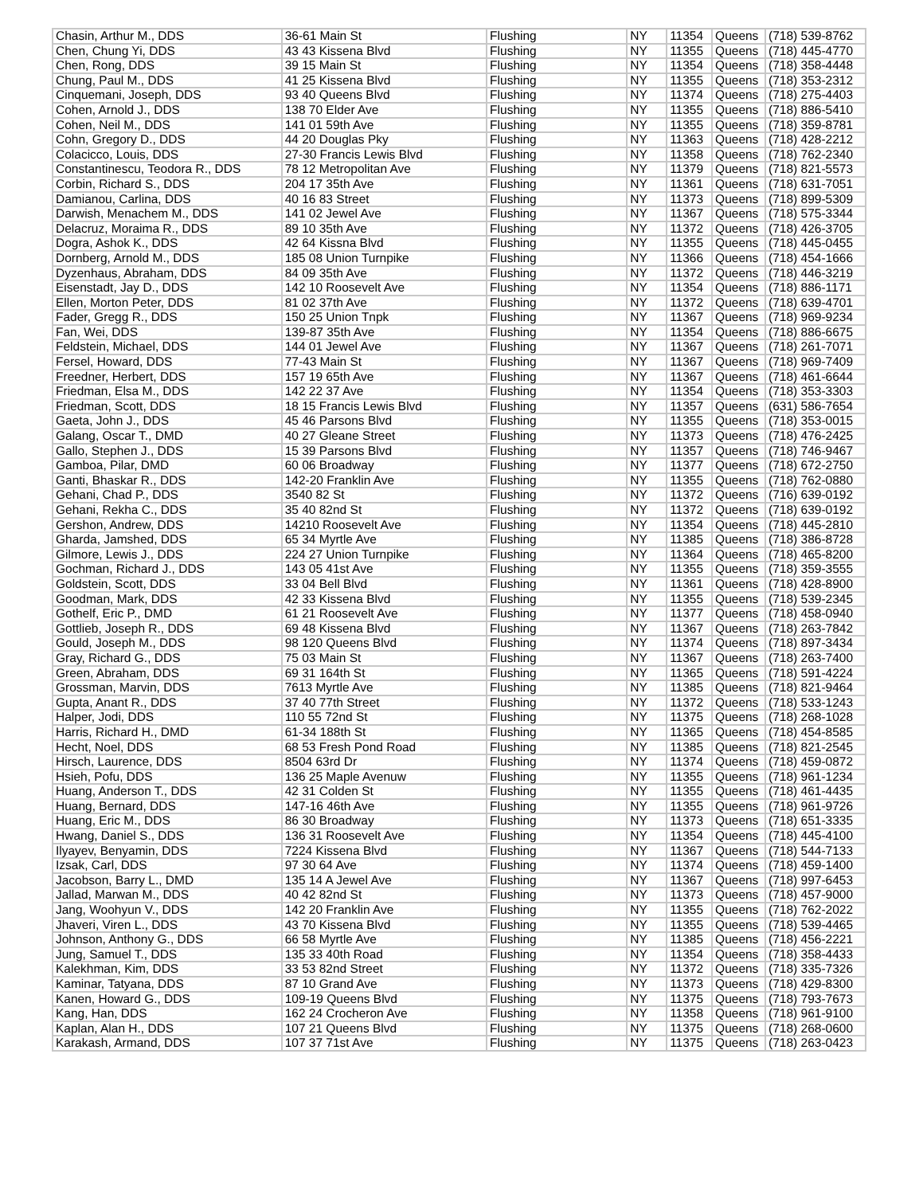| Chasin, Arthur M., DDS | 36-61 Main St | Flushing | NY | 11354 | Queens | (718) 539-8762 |
| Chen, Chung Yi, DDS | 43 43 Kissena Blvd | Flushing | NY | 11355 | Queens | (718) 445-4770 |
| Chen, Rong, DDS | 39 15 Main St | Flushing | NY | 11354 | Queens | (718) 358-4448 |
| Chung, Paul M., DDS | 41 25 Kissena Blvd | Flushing | NY | 11355 | Queens | (718) 353-2312 |
| Cinquemani, Joseph, DDS | 93 40 Queens Blvd | Flushing | NY | 11374 | Queens | (718) 275-4403 |
| Cohen, Arnold J., DDS | 138 70 Elder Ave | Flushing | NY | 11355 | Queens | (718) 886-5410 |
| Cohen, Neil M., DDS | 141 01 59th Ave | Flushing | NY | 11355 | Queens | (718) 359-8781 |
| Cohn, Gregory D., DDS | 44 20 Douglas Pky | Flushing | NY | 11363 | Queens | (718) 428-2212 |
| Colacicco, Louis, DDS | 27-30 Francis Lewis Blvd | Flushing | NY | 11358 | Queens | (718) 762-2340 |
| Constantinescu, Teodora R., DDS | 78 12 Metropolitan Ave | Flushing | NY | 11379 | Queens | (718) 821-5573 |
| Corbin, Richard S., DDS | 204 17 35th Ave | Flushing | NY | 11361 | Queens | (718) 631-7051 |
| Damianou, Carlina, DDS | 40 16 83 Street | Flushing | NY | 11373 | Queens | (718) 899-5309 |
| Darwish, Menachem M., DDS | 141 02 Jewel Ave | Flushing | NY | 11367 | Queens | (718) 575-3344 |
| Delacruz, Moraima R., DDS | 89 10 35th Ave | Flushing | NY | 11372 | Queens | (718) 426-3705 |
| Dogra, Ashok K., DDS | 42 64 Kissna Blvd | Flushing | NY | 11355 | Queens | (718) 445-0455 |
| Dornberg, Arnold M., DDS | 185 08 Union Turnpike | Flushing | NY | 11366 | Queens | (718) 454-1666 |
| Dyzenhaus, Abraham, DDS | 84 09 35th Ave | Flushing | NY | 11372 | Queens | (718) 446-3219 |
| Eisenstadt, Jay D., DDS | 142 10 Roosevelt Ave | Flushing | NY | 11354 | Queens | (718) 886-1171 |
| Ellen, Morton Peter, DDS | 81 02 37th Ave | Flushing | NY | 11372 | Queens | (718) 639-4701 |
| Fader, Gregg R., DDS | 150 25 Union Tnpk | Flushing | NY | 11367 | Queens | (718) 969-9234 |
| Fan, Wei, DDS | 139-87 35th Ave | Flushing | NY | 11354 | Queens | (718) 886-6675 |
| Feldstein, Michael, DDS | 144 01 Jewel Ave | Flushing | NY | 11367 | Queens | (718) 261-7071 |
| Fersel, Howard, DDS | 77-43 Main St | Flushing | NY | 11367 | Queens | (718) 969-7409 |
| Freedner, Herbert, DDS | 157 19 65th Ave | Flushing | NY | 11367 | Queens | (718) 461-6644 |
| Friedman, Elsa M., DDS | 142 22 37 Ave | Flushing | NY | 11354 | Queens | (718) 353-3303 |
| Friedman, Scott, DDS | 18 15 Francis Lewis Blvd | Flushing | NY | 11357 | Queens | (631) 586-7654 |
| Gaeta, John J., DDS | 45 46 Parsons Blvd | Flushing | NY | 11355 | Queens | (718) 353-0015 |
| Galang, Oscar T., DMD | 40 27 Gleane Street | Flushing | NY | 11373 | Queens | (718) 476-2425 |
| Gallo, Stephen J., DDS | 15 39 Parsons Blvd | Flushing | NY | 11357 | Queens | (718) 746-9467 |
| Gamboa, Pilar, DMD | 60 06 Broadway | Flushing | NY | 11377 | Queens | (718) 672-2750 |
| Ganti, Bhaskar R., DDS | 142-20 Franklin Ave | Flushing | NY | 11355 | Queens | (718) 762-0880 |
| Gehani, Chad P., DDS | 3540 82 St | Flushing | NY | 11372 | Queens | (716) 639-0192 |
| Gehani, Rekha C., DDS | 35 40 82nd St | Flushing | NY | 11372 | Queens | (718) 639-0192 |
| Gershon, Andrew, DDS | 14210 Roosevelt Ave | Flushing | NY | 11354 | Queens | (718) 445-2810 |
| Gharda, Jamshed, DDS | 65 34 Myrtle Ave | Flushing | NY | 11385 | Queens | (718) 386-8728 |
| Gilmore, Lewis J., DDS | 224 27 Union Turnpike | Flushing | NY | 11364 | Queens | (718) 465-8200 |
| Gochman, Richard J., DDS | 143 05 41st Ave | Flushing | NY | 11355 | Queens | (718) 359-3555 |
| Goldstein, Scott, DDS | 33 04 Bell Blvd | Flushing | NY | 11361 | Queens | (718) 428-8900 |
| Goodman, Mark, DDS | 42 33 Kissena Blvd | Flushing | NY | 11355 | Queens | (718) 539-2345 |
| Gothelf, Eric P., DMD | 61 21 Roosevelt Ave | Flushing | NY | 11377 | Queens | (718) 458-0940 |
| Gottlieb, Joseph R., DDS | 69 48 Kissena Blvd | Flushing | NY | 11367 | Queens | (718) 263-7842 |
| Gould, Joseph M., DDS | 98 120 Queens Blvd | Flushing | NY | 11374 | Queens | (718) 897-3434 |
| Gray, Richard G., DDS | 75 03 Main St | Flushing | NY | 11367 | Queens | (718) 263-7400 |
| Green, Abraham, DDS | 69 31 164th St | Flushing | NY | 11365 | Queens | (718) 591-4224 |
| Grossman, Marvin, DDS | 7613 Myrtle Ave | Flushing | NY | 11385 | Queens | (718) 821-9464 |
| Gupta, Anant R., DDS | 37 40 77th Street | Flushing | NY | 11372 | Queens | (718) 533-1243 |
| Halper, Jodi, DDS | 110 55 72nd St | Flushing | NY | 11375 | Queens | (718) 268-1028 |
| Harris, Richard H., DMD | 61-34 188th St | Flushing | NY | 11365 | Queens | (718) 454-8585 |
| Hecht, Noel, DDS | 68 53 Fresh Pond Road | Flushing | NY | 11385 | Queens | (718) 821-2545 |
| Hirsch, Laurence, DDS | 8504 63rd Dr | Flushing | NY | 11374 | Queens | (718) 459-0872 |
| Hsieh, Pofu, DDS | 136 25 Maple Avenuw | Flushing | NY | 11355 | Queens | (718) 961-1234 |
| Huang, Anderson T., DDS | 42 31 Colden St | Flushing | NY | 11355 | Queens | (718) 461-4435 |
| Huang, Bernard, DDS | 147-16 46th Ave | Flushing | NY | 11355 | Queens | (718) 961-9726 |
| Huang, Eric M., DDS | 86 30 Broadway | Flushing | NY | 11373 | Queens | (718) 651-3335 |
| Hwang, Daniel S., DDS | 136 31 Roosevelt Ave | Flushing | NY | 11354 | Queens | (718) 445-4100 |
| Ilyayev, Benyamin, DDS | 7224 Kissena Blvd | Flushing | NY | 11367 | Queens | (718) 544-7133 |
| Izsak, Carl, DDS | 97 30 64 Ave | Flushing | NY | 11374 | Queens | (718) 459-1400 |
| Jacobson, Barry L., DMD | 135 14 A Jewel Ave | Flushing | NY | 11367 | Queens | (718) 997-6453 |
| Jallad, Marwan M., DDS | 40 42 82nd St | Flushing | NY | 11373 | Queens | (718) 457-9000 |
| Jang, Woohyun V., DDS | 142 20 Franklin Ave | Flushing | NY | 11355 | Queens | (718) 762-2022 |
| Jhaveri, Viren L., DDS | 43 70 Kissena Blvd | Flushing | NY | 11355 | Queens | (718) 539-4465 |
| Johnson, Anthony G., DDS | 66 58 Myrtle Ave | Flushing | NY | 11385 | Queens | (718) 456-2221 |
| Jung, Samuel T., DDS | 135 33 40th Road | Flushing | NY | 11354 | Queens | (718) 358-4433 |
| Kalekhman, Kim, DDS | 33 53 82nd Street | Flushing | NY | 11372 | Queens | (718) 335-7326 |
| Kaminar, Tatyana, DDS | 87 10 Grand Ave | Flushing | NY | 11373 | Queens | (718) 429-8300 |
| Kanen, Howard G., DDS | 109-19 Queens Blvd | Flushing | NY | 11375 | Queens | (718) 793-7673 |
| Kang, Han, DDS | 162 24 Crocheron Ave | Flushing | NY | 11358 | Queens | (718) 961-9100 |
| Kaplan, Alan H., DDS | 107 21 Queens Blvd | Flushing | NY | 11375 | Queens | (718) 268-0600 |
| Karakash, Armand, DDS | 107 37 71st Ave | Flushing | NY | 11375 | Queens | (718) 263-0423 |